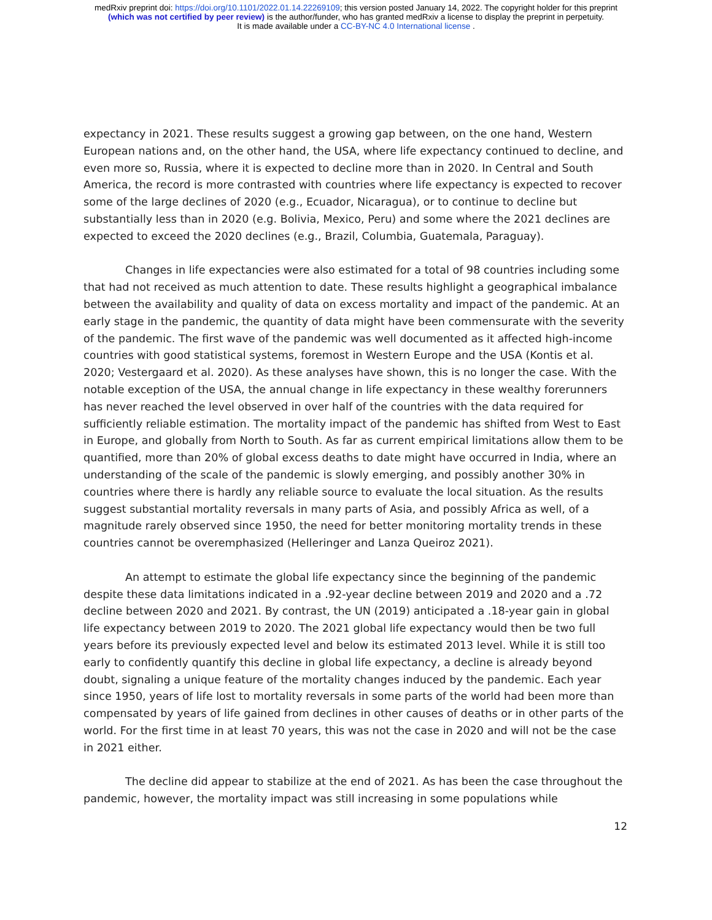medRxiv preprint doi: https://doi.org/10.1101/2022.01.14.22269109; this version posted January 14, 2022. The copyright holder for this preprint
(which was not certified by peer review) is the author/funder, who has granted medRxiv a license to display the preprint in perpetuity.
It is made available under a CC-BY-NC 4.0 International license .
expectancy in 2021. These results suggest a growing gap between, on the one hand, Western European nations and, on the other hand, the USA, where life expectancy continued to decline, and even more so, Russia, where it is expected to decline more than in 2020. In Central and South America, the record is more contrasted with countries where life expectancy is expected to recover some of the large declines of 2020 (e.g., Ecuador, Nicaragua), or to continue to decline but substantially less than in 2020 (e.g. Bolivia, Mexico, Peru) and some where the 2021 declines are expected to exceed the 2020 declines (e.g., Brazil, Columbia, Guatemala, Paraguay).
Changes in life expectancies were also estimated for a total of 98 countries including some that had not received as much attention to date. These results highlight a geographical imbalance between the availability and quality of data on excess mortality and impact of the pandemic. At an early stage in the pandemic, the quantity of data might have been commensurate with the severity of the pandemic. The first wave of the pandemic was well documented as it affected high-income countries with good statistical systems, foremost in Western Europe and the USA (Kontis et al. 2020; Vestergaard et al. 2020). As these analyses have shown, this is no longer the case. With the notable exception of the USA, the annual change in life expectancy in these wealthy forerunners has never reached the level observed in over half of the countries with the data required for sufficiently reliable estimation. The mortality impact of the pandemic has shifted from West to East in Europe, and globally from North to South. As far as current empirical limitations allow them to be quantified, more than 20% of global excess deaths to date might have occurred in India, where an understanding of the scale of the pandemic is slowly emerging, and possibly another 30% in countries where there is hardly any reliable source to evaluate the local situation. As the results suggest substantial mortality reversals in many parts of Asia, and possibly Africa as well, of a magnitude rarely observed since 1950, the need for better monitoring mortality trends in these countries cannot be overemphasized (Helleringer and Lanza Queiroz 2021).
An attempt to estimate the global life expectancy since the beginning of the pandemic despite these data limitations indicated in a .92-year decline between 2019 and 2020 and a .72 decline between 2020 and 2021. By contrast, the UN (2019) anticipated a .18-year gain in global life expectancy between 2019 to 2020. The 2021 global life expectancy would then be two full years before its previously expected level and below its estimated 2013 level. While it is still too early to confidently quantify this decline in global life expectancy, a decline is already beyond doubt, signaling a unique feature of the mortality changes induced by the pandemic. Each year since 1950, years of life lost to mortality reversals in some parts of the world had been more than compensated by years of life gained from declines in other causes of deaths or in other parts of the world. For the first time in at least 70 years, this was not the case in 2020 and will not be the case in 2021 either.
The decline did appear to stabilize at the end of 2021. As has been the case throughout the pandemic, however, the mortality impact was still increasing in some populations while
12